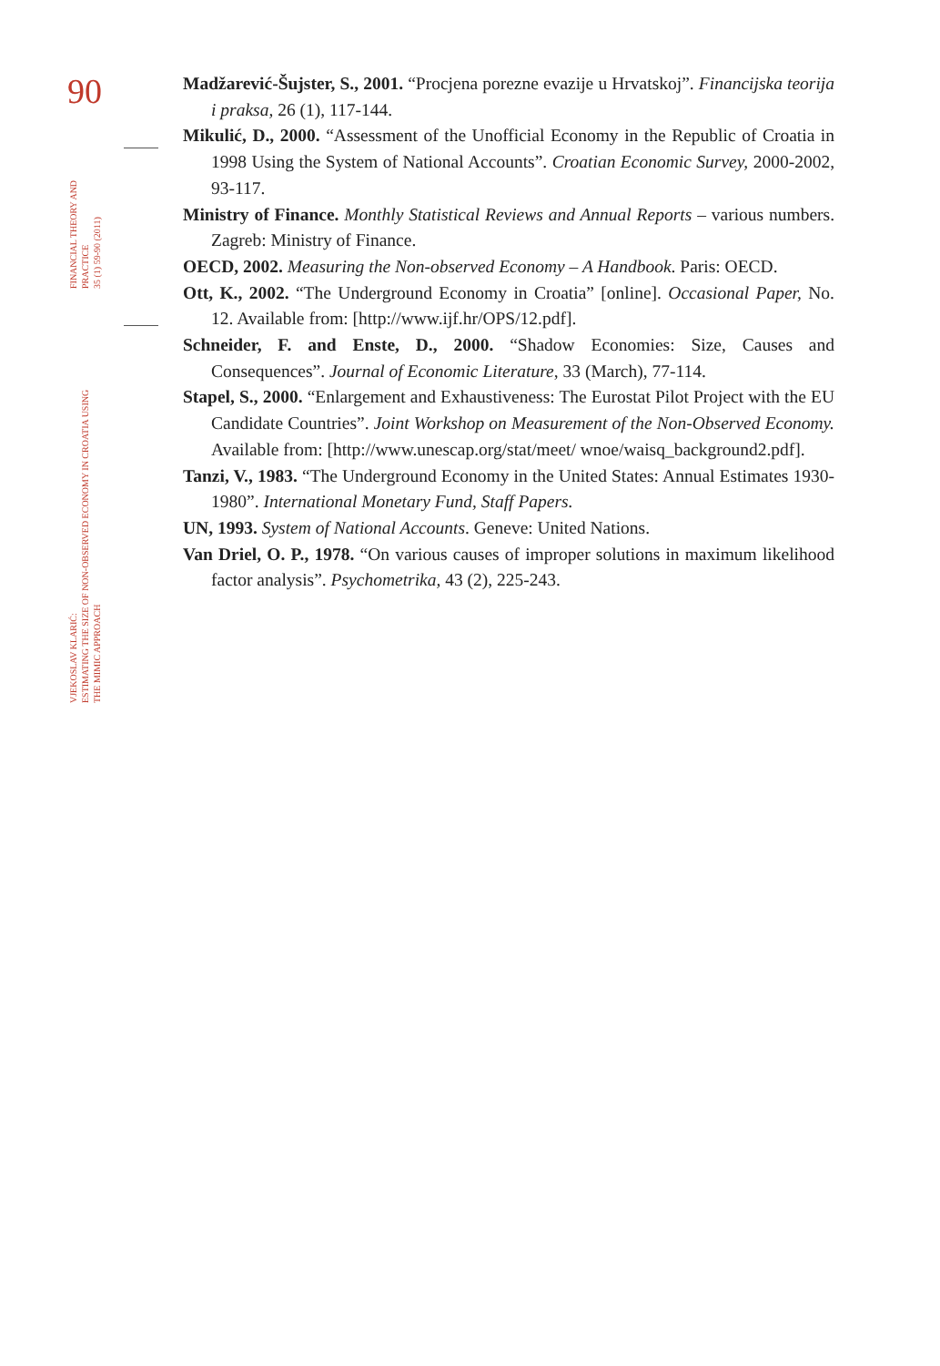90
FINANCIAL THEORY AND PRACTICE
35 (1) 59-90 (2011)
VJEKOSLAV KLARIĆ:
ESTIMATING THE SIZE OF NON-OBSERVED ECONOMY IN CROATIA USING
THE MIMIC APPROACH
Madžarević-Šujster, S., 2001. “Procjena porezne evazije u Hrvatskoj”. Financijska teorija i praksa, 26 (1), 117-144.
Mikulić, D., 2000. “Assessment of the Unofficial Economy in the Republic of Croatia in 1998 Using the System of National Accounts”. Croatian Economic Survey, 2000-2002, 93-117.
Ministry of Finance. Monthly Statistical Reviews and Annual Reports – various numbers. Zagreb: Ministry of Finance.
OECD, 2002. Measuring the Non-observed Economy – A Handbook. Paris: OECD.
Ott, K., 2002. “The Underground Economy in Croatia” [online]. Occasional Paper, No. 12. Available from: [http://www.ijf.hr/OPS/12.pdf].
Schneider, F. and Enste, D., 2000. “Shadow Economies: Size, Causes and Consequences”. Journal of Economic Literature, 33 (March), 77-114.
Stapel, S., 2000. “Enlargement and Exhaustiveness: The Eurostat Pilot Project with the EU Candidate Countries”. Joint Workshop on Measurement of the Non-Observed Economy. Available from: [http://www.unescap.org/stat/meet/ wnoe/waisq_background2.pdf].
Tanzi, V., 1983. “The Underground Economy in the United States: Annual Estimates 1930-1980”. International Monetary Fund, Staff Papers.
UN, 1993. System of National Accounts. Geneve: United Nations.
Van Driel, O. P., 1978. “On various causes of improper solutions in maximum likelihood factor analysis”. Psychometrika, 43 (2), 225-243.